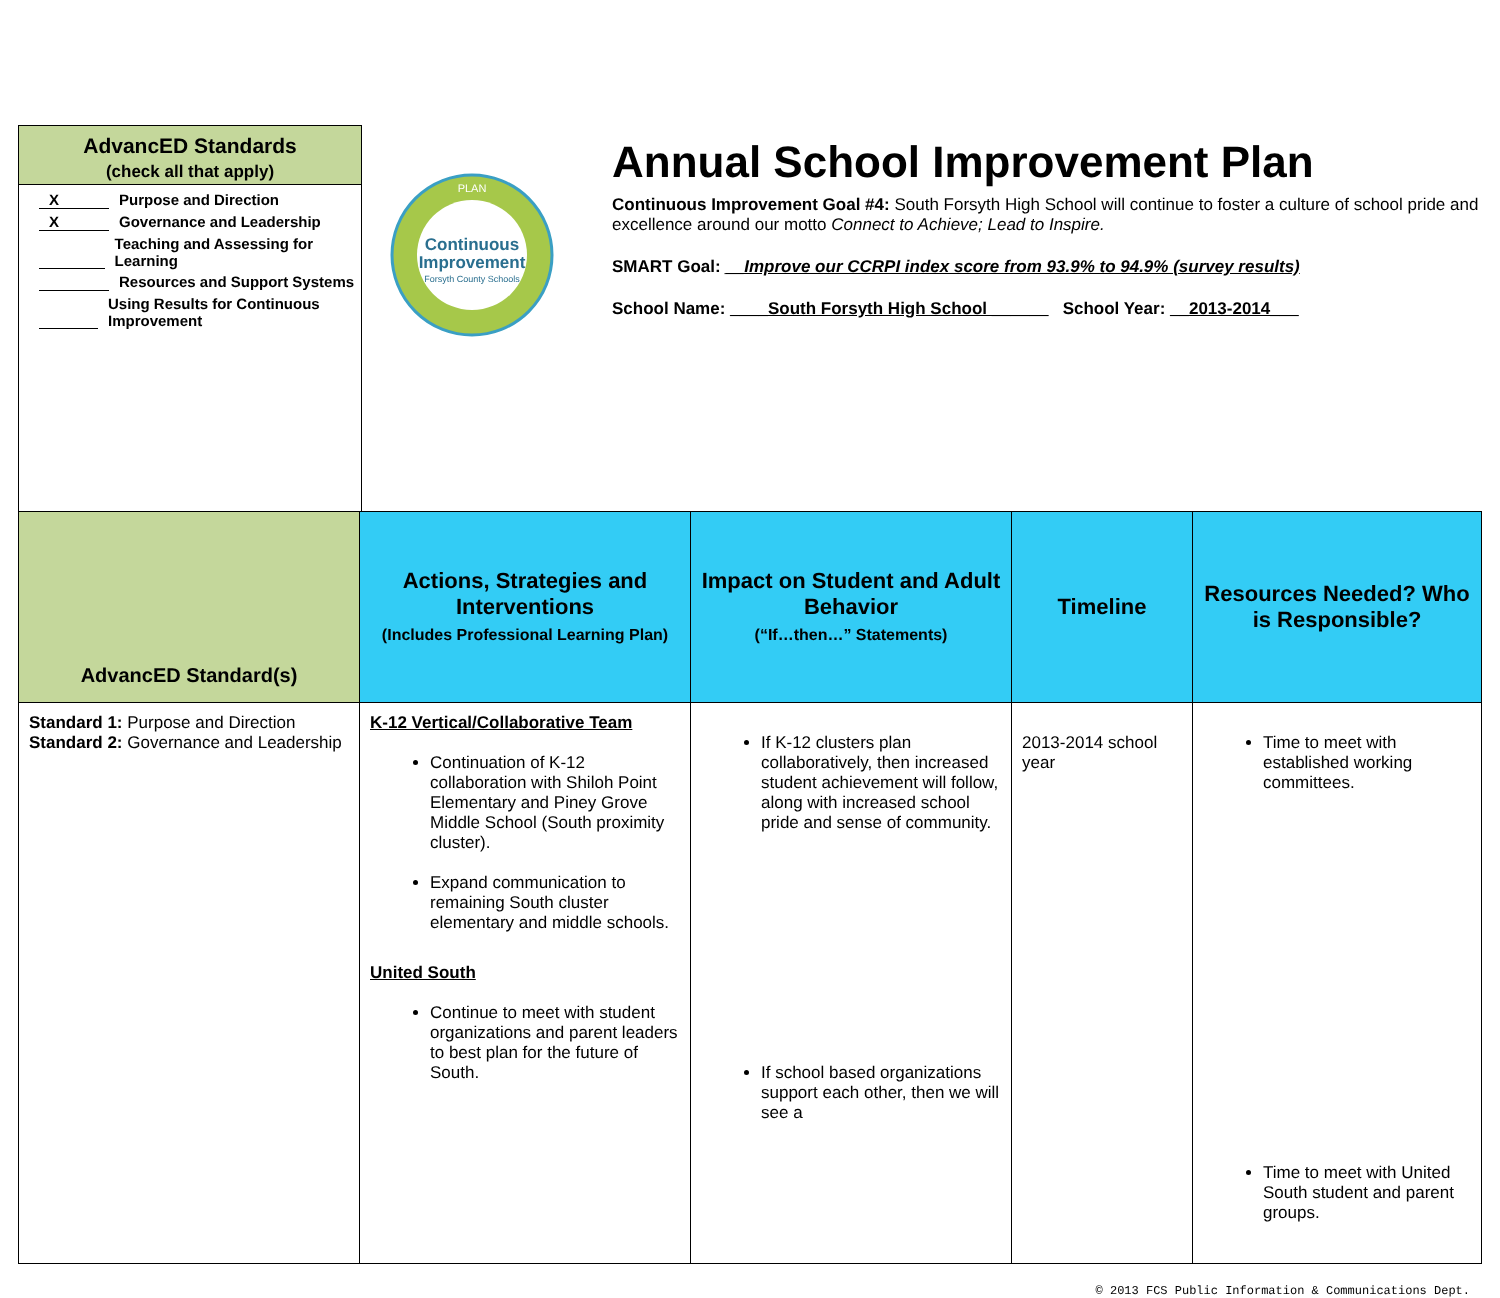AdvancED Standards
(check all that apply)
X Purpose and Direction
X Governance and Leadership
Teaching and Assessing for Learning
Resources and Support Systems
Using Results for Continuous Improvement
Continuous
Improvement
Forsyth County Schools
PLAN
Annual School Improvement Plan
Continuous Improvement Goal #4: South Forsyth High School will continue to foster a culture of school pride and excellence around our motto Connect to Achieve; Lead to Inspire.
SMART Goal: __Improve our CCRPI index score from 93.9% to 94.9% (survey results)
School Name: ____South Forsyth High School ______ School Year: __2013-2014___
| AdvancED Standard(s) | Actions, Strategies and Interventions (Includes Professional Learning Plan) | Impact on Student and Adult Behavior (“If…then…” Statements) | Timeline | Resources Needed? Who is Responsible? |
| --- | --- | --- | --- | --- |
| Standard 1: Purpose and Direction Standard 2: Governance and Leadership | K-12 Vertical/Collaborative Team Continuation of K-12 collaboration with Shiloh Point Elementary and Piney Grove Middle School (South proximity cluster). Expand communication to remaining South cluster elementary and middle schools. United South Continue to meet with student organizations and parent leaders to best plan for the future of South. | If K-12 clusters plan collaboratively, then increased student achievement will follow, along with increased school pride and sense of community. If school based organizations support each other, then we will see a | 2013-2014 school year | Time to meet with established working committees. Time to meet with United South student and parent groups. |
© 2013 FCS Public Information & Communications Dept.